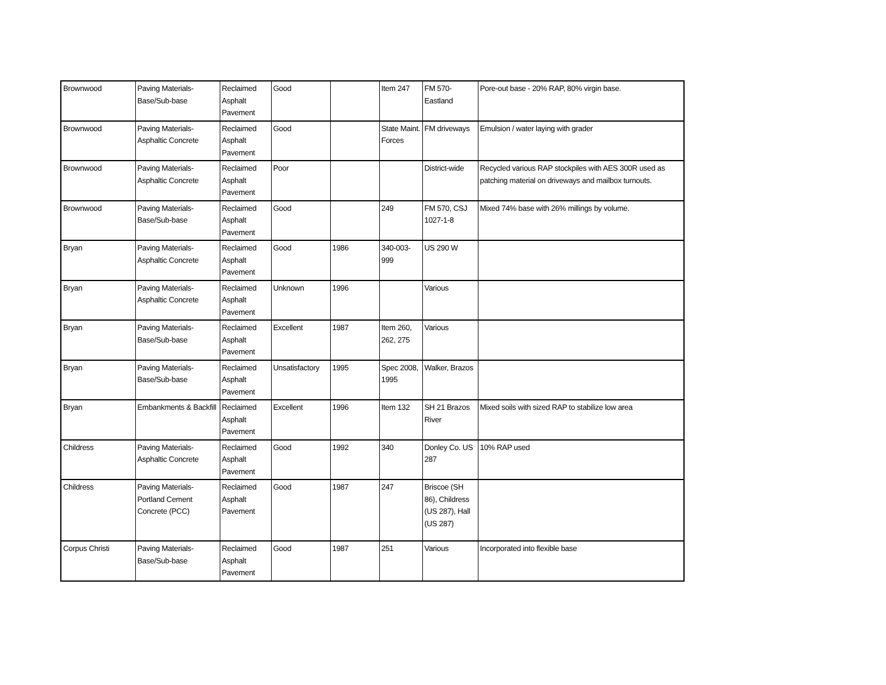| Brownwood | Paving Materials-Base/Sub-base | Reclaimed Asphalt Pavement | Good | | Item 247 | FM 570-Eastland | Pore-out base - 20% RAP, 80% virgin base. |
| Brownwood | Paving Materials-Asphaltic Concrete | Reclaimed Asphalt Pavement | Good | | State Maint. Forces | FM driveways | Emulsion / water laying with grader |
| Brownwood | Paving Materials-Asphaltic Concrete | Reclaimed Asphalt Pavement | Poor | | | District-wide | Recycled various RAP stockpiles with AES 300R used as patching material on driveways and mailbox turnouts. |
| Brownwood | Paving Materials-Base/Sub-base | Reclaimed Asphalt Pavement | Good | | 249 | FM 570, CSJ 1027-1-8 | Mixed 74% base with 26% millings by volume. |
| Bryan | Paving Materials-Asphaltic Concrete | Reclaimed Asphalt Pavement | Good | 1986 | 340-003-999 | US 290 W | |
| Bryan | Paving Materials-Asphaltic Concrete | Reclaimed Asphalt Pavement | Unknown | 1996 | | Various | |
| Bryan | Paving Materials-Base/Sub-base | Reclaimed Asphalt Pavement | Excellent | 1987 | Item 260, 262, 275 | Various | |
| Bryan | Paving Materials-Base/Sub-base | Reclaimed Asphalt Pavement | Unsatisfactory | 1995 | Spec 2008, 1995 | Walker, Brazos | |
| Bryan | Embankments & Backfill | Reclaimed Asphalt Pavement | Excellent | 1996 | Item 132 | SH 21 Brazos River | Mixed soils with sized RAP to stabilize low area |
| Childress | Paving Materials-Asphaltic Concrete | Reclaimed Asphalt Pavement | Good | 1992 | 340 | Donley Co. US 287 | 10% RAP used |
| Childress | Paving Materials-Portland Cement Concrete (PCC) | Reclaimed Asphalt Pavement | Good | 1987 | 247 | Briscoe (SH 86), Childress (US 287), Hall (US 287) | |
| Corpus Christi | Paving Materials-Base/Sub-base | Reclaimed Asphalt Pavement | Good | 1987 | 251 | Various | Incorporated into flexible base |